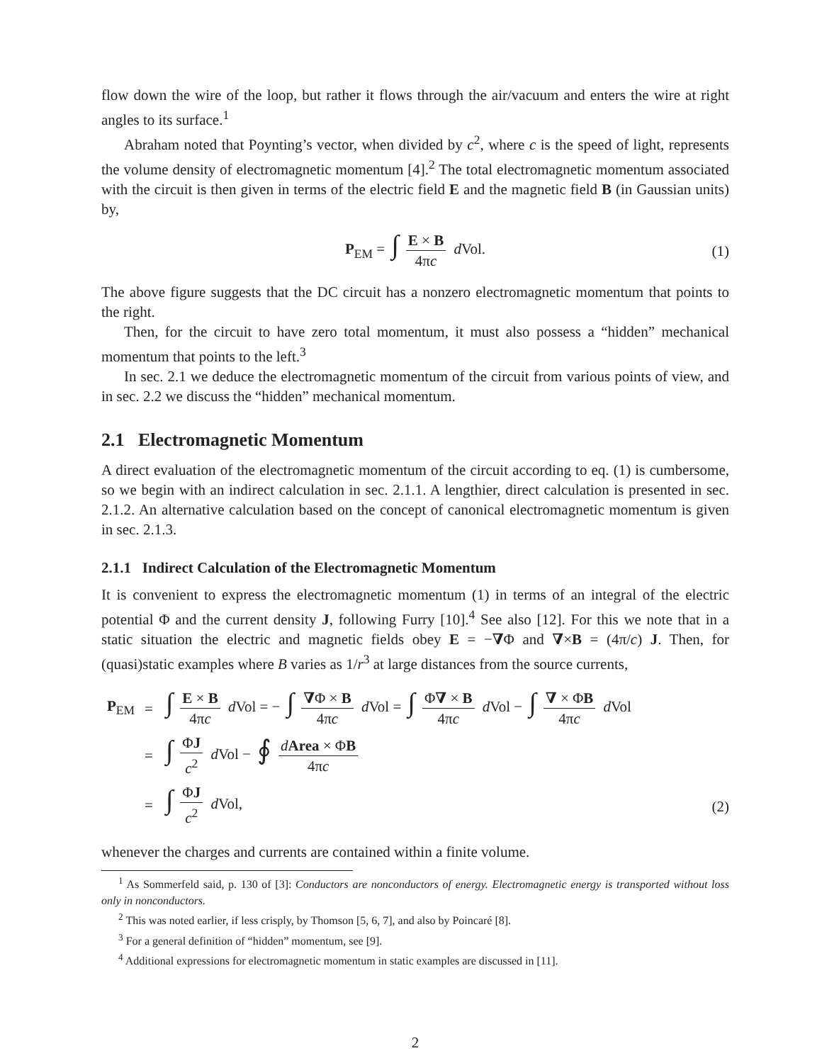flow down the wire of the loop, but rather it flows through the air/vacuum and enters the wire at right angles to its surface.<sup>1</sup>
Abraham noted that Poynting’s vector, when divided by c<sup>2</sup>, where c is the speed of light, represents the volume density of electromagnetic momentum [4].<sup>2</sup> The total electromagnetic momentum associated with the circuit is then given in terms of the electric field E and the magnetic field B (in Gaussian units) by,
P<sub>EM</sub> = ∫ E × B 4πc d Vol. (1)
The above figure suggests that the DC circuit has a nonzero electromagnetic momentum that points to the right.
Then, for the circuit to have zero total momentum, it must also possess a “hidden” mechanical momentum that points to the left.<sup>3</sup>
In sec. 2.1 we deduce the electromagnetic momentum of the circuit from various points of view, and in sec. 2.2 we discuss the “hidden” mechanical momentum.
2.1 Electromagnetic Momentum
A direct evaluation of the electromagnetic momentum of the circuit according to eq. (1) is cumbersome, so we begin with an indirect calculation in sec. 2.1.1. A lengthier, direct calculation is presented in sec. 2.1.2. An alternative calculation based on the concept of canonical electromagnetic momentum is given in sec. 2.1.3.
2.1.1 Indirect Calculation of the Electromagnetic Momentum
It is convenient to express the electromagnetic momentum (1) in terms of an integral of the electric potential Φ and the current density J, following Furry [10].<sup>4</sup> See also [12]. For this we note that in a static situation the electric and magnetic fields obey E = −∇Φ and ∇×B = (4π/c) J. Then, for (quasi)static examples where B varies as 1/r<sup>3</sup> at large distances from the source currents,
| P<sub>EM</sub> | = | ∫ E × B 4π c d Vol = − ∫ ∇ Φ × B 4π c d Vol = ∫ Φ ∇ × B 4π c d Vol − ∫ ∇ × Φ B 4π c d Vol |
| | = | ∫ Φ J c<sup>2</sup> d Vol − ∮ d Area × Φ B 4π c |
| | = | ∫ Φ J c<sup>2</sup> d Vol, |
(2)
whenever the charges and currents are contained within a finite volume.
<sup>1</sup> As Sommerfeld said, p. 130 of [3]: Conductors are nonconductors of energy. Electromagnetic energy is transported without loss only in nonconductors.
<sup>2</sup> This was noted earlier, if less crisply, by Thomson [5, 6, 7], and also by Poincaré [8].
<sup>3</sup> For a general definition of “hidden” momentum, see [9].
<sup>4</sup> Additional expressions for electromagnetic momentum in static examples are discussed in [11].
2